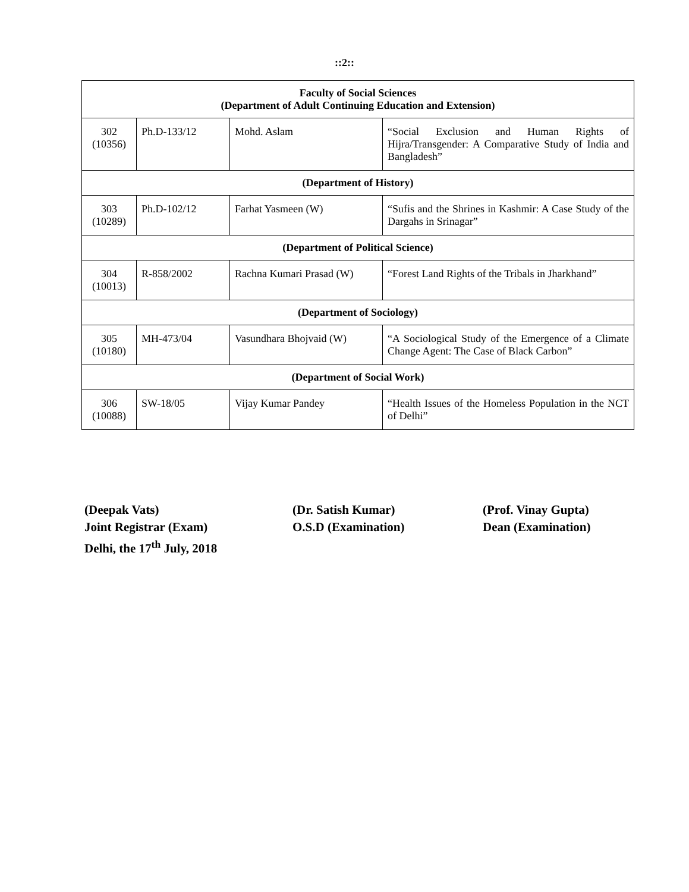::2::
| Faculty of Social Sciences (Department of Adult Continuing Education and Extension) | | | |
| --- | --- | --- | --- |
| 302 (10356) | Ph.D-133/12 | Mohd. Aslam | “Social Exclusion and Human Rights of Hijra/Transgender: A Comparative Study of India and Bangladesh” |
| (Department of History) | | | |
| 303 (10289) | Ph.D-102/12 | Farhat Yasmeen (W) | “Sufis and the Shrines in Kashmir: A Case Study of the Dargahs in Srinagar” |
| (Department of Political Science) | | | |
| 304 (10013) | R-858/2002 | Rachna Kumari Prasad (W) | “Forest Land Rights of the Tribals in Jharkhand” |
| (Department of Sociology) | | | |
| 305 (10180) | MH-473/04 | Vasundhara Bhojvaid (W) | “A Sociological Study of the Emergence of a Climate Change Agent: The Case of Black Carbon” |
| (Department of Social Work) | | | |
| 306 (10088) | SW-18/05 | Vijay Kumar Pandey | “Health Issues of the Homeless Population in the NCT of Delhi” |
(Deepak Vats)
Joint Registrar (Exam)
Delhi, the 17<sup>th</sup> July, 2018
(Dr. Satish Kumar)
O.S.D (Examination)
(Prof. Vinay Gupta)
Dean (Examination)